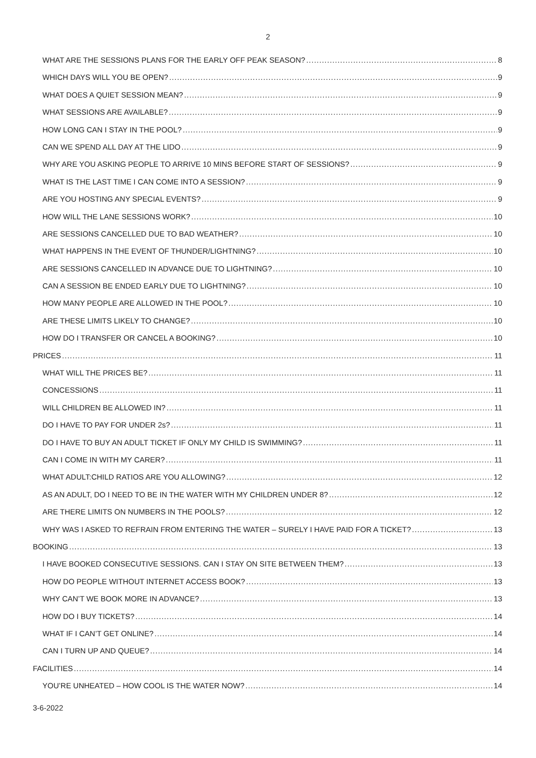2
WHAT ARE THE SESSIONS PLANS FOR THE EARLY OFF PEAK SEASON? 8
WHICH DAYS WILL YOU BE OPEN? 9
WHAT DOES A QUIET SESSION MEAN? 9
WHAT SESSIONS ARE AVAILABLE? 9
HOW LONG CAN I STAY IN THE POOL? 9
CAN WE SPEND ALL DAY AT THE LIDO 9
WHY ARE YOU ASKING PEOPLE TO ARRIVE 10 MINS BEFORE START OF SESSIONS? 9
WHAT IS THE LAST TIME I CAN COME INTO A SESSION? 9
ARE YOU HOSTING ANY SPECIAL EVENTS? 9
HOW WILL THE LANE SESSIONS WORK? 10
ARE SESSIONS CANCELLED DUE TO BAD WEATHER? 10
WHAT HAPPENS IN THE EVENT OF THUNDER/LIGHTNING? 10
ARE SESSIONS CANCELLED IN ADVANCE DUE TO LIGHTNING? 10
CAN A SESSION BE ENDED EARLY DUE TO LIGHTNING? 10
HOW MANY PEOPLE ARE ALLOWED IN THE POOL? 10
ARE THESE LIMITS LIKELY TO CHANGE? 10
HOW DO I TRANSFER OR CANCEL A BOOKING? 10
PRICES 11
WHAT WILL THE PRICES BE? 11
CONCESSIONS 11
WILL CHILDREN BE ALLOWED IN? 11
DO I HAVE TO PAY FOR UNDER 2s? 11
DO I HAVE TO BUY AN ADULT TICKET IF ONLY MY CHILD IS SWIMMING? 11
CAN I COME IN WITH MY CARER? 11
WHAT ADULT:CHILD RATIOS ARE YOU ALLOWING? 12
AS AN ADULT, DO I NEED TO BE IN THE WATER WITH MY CHILDREN UNDER 8? 12
ARE THERE LIMITS ON NUMBERS IN THE POOLS? 12
WHY WAS I ASKED TO REFRAIN FROM ENTERING THE WATER – SURELY I HAVE PAID FOR A TICKET? 13
BOOKING 13
I HAVE BOOKED CONSECUTIVE SESSIONS. CAN I STAY ON SITE BETWEEN THEM? 13
HOW DO PEOPLE WITHOUT INTERNET ACCESS BOOK? 13
WHY CAN’T WE BOOK MORE IN ADVANCE? 13
HOW DO I BUY TICKETS? 14
WHAT IF I CAN’T GET ONLINE? 14
CAN I TURN UP AND QUEUE? 14
FACILITIES 14
YOU’RE UNHEATED – HOW COOL IS THE WATER NOW? 14
3-6-2022